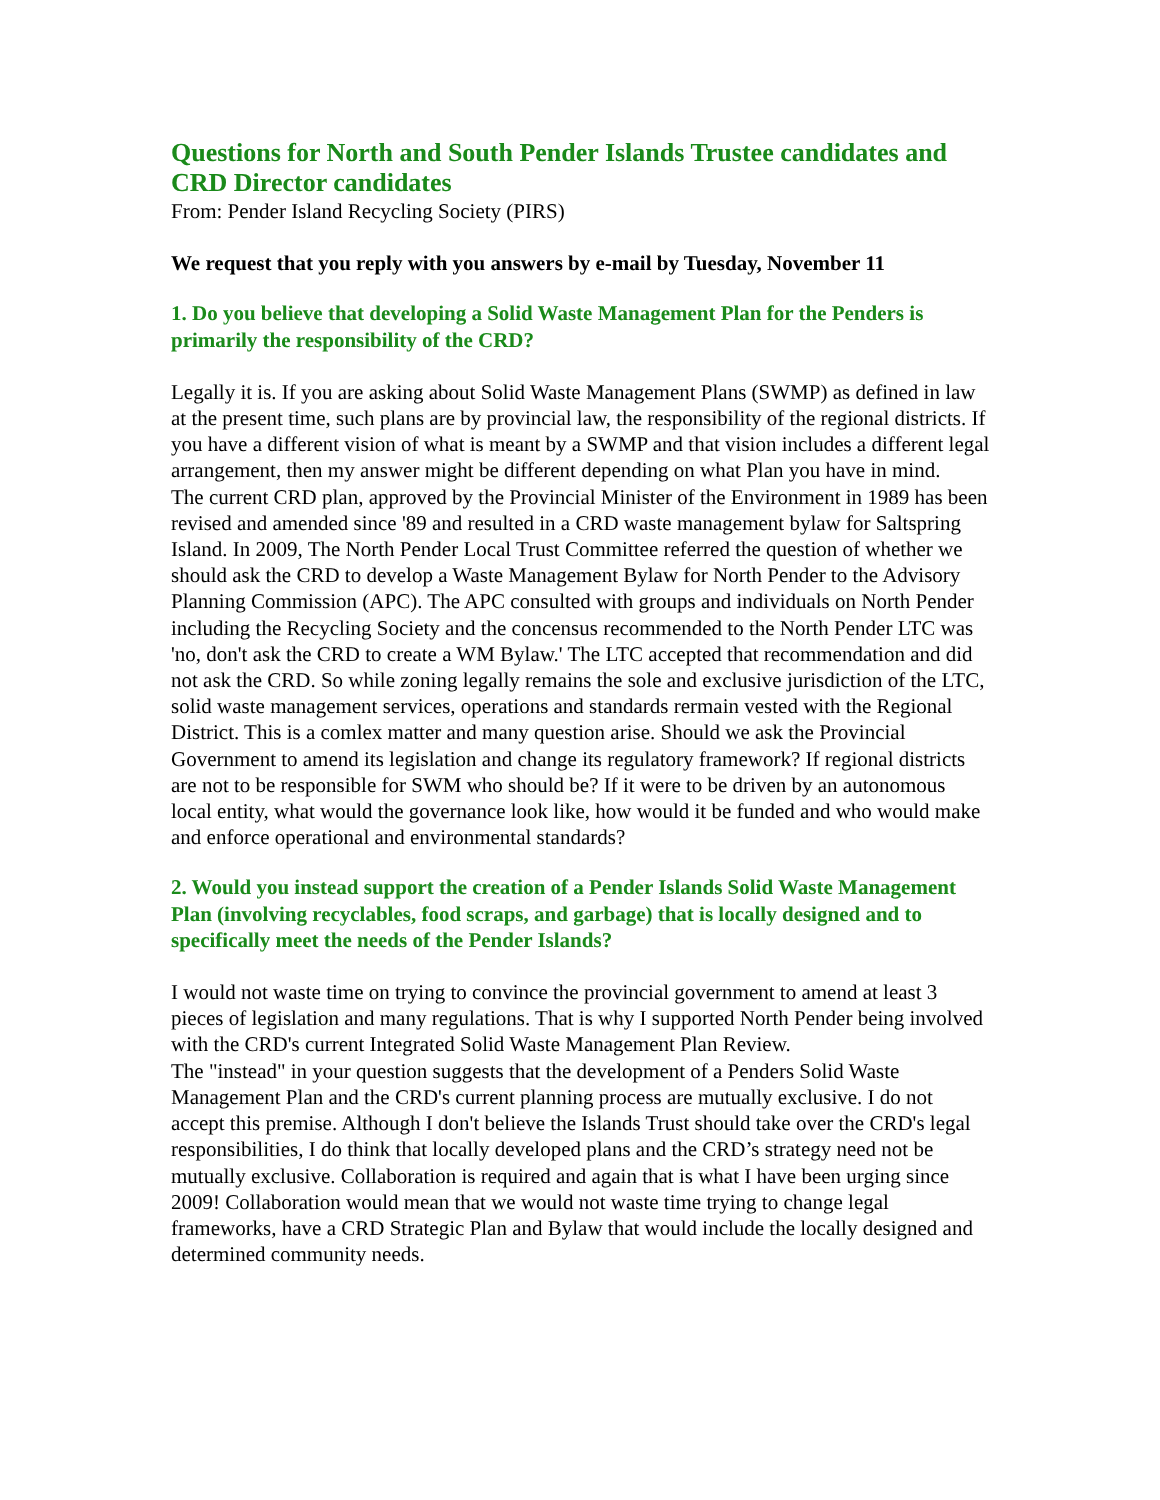Questions for North and South Pender Islands Trustee candidates and CRD Director candidates
From: Pender Island Recycling Society (PIRS)
We request that you reply with you answers by e-mail by Tuesday, November 11
1. Do you believe that developing a Solid Waste Management Plan for the Penders is primarily the responsibility of the CRD?
Legally it is. If you are asking about Solid Waste Management Plans (SWMP) as defined in law at the present time, such plans are by provincial law, the responsibility of the regional districts. If you have a different vision of what is meant by a SWMP and that vision includes a different legal arrangement, then my answer might be different depending on what Plan you have in mind.
The current CRD plan, approved by the Provincial Minister of the Environment in 1989 has been revised and amended since '89 and resulted in a CRD waste management bylaw for Saltspring Island. In 2009, The North Pender Local Trust Committee referred the question of whether we should ask the CRD to develop a Waste Management Bylaw for North Pender to the Advisory Planning Commission (APC). The APC consulted with groups and individuals on North Pender including the Recycling Society and the concensus recommended to the North Pender LTC was 'no, don't ask the CRD to create a WM Bylaw.' The LTC accepted that recommendation and did not ask the CRD. So while zoning legally remains the sole and exclusive jurisdiction of the LTC, solid waste management services, operations and standards rermain vested with the Regional District. This is a comlex matter and many question arise. Should we ask the Provincial Government to amend its legislation and change its regulatory framework? If regional districts are not to be responsible for SWM who should be? If it were to be driven by an autonomous local entity, what would the governance look like, how would it be funded and who would make and enforce operational and environmental standards?
2. Would you instead support the creation of a Pender Islands Solid Waste Management Plan (involving recyclables, food scraps, and garbage) that is locally designed and to specifically meet the needs of the Pender Islands?
I would not waste time on trying to convince the provincial government to amend at least 3 pieces of legislation and many regulations. That is why I supported North Pender being involved with the CRD's current Integrated Solid Waste Management Plan Review.
The "instead" in your question suggests that the development of a Penders Solid Waste Management Plan and the CRD's current planning process are mutually exclusive. I do not accept this premise. Although I don't believe the Islands Trust should take over the CRD's legal responsibilities, I do think that locally developed plans and the CRD’s strategy need not be mutually exclusive. Collaboration is required and again that is what I have been urging since 2009! Collaboration would mean that we would not waste time trying to change legal frameworks, have a CRD Strategic Plan and Bylaw that would include the locally designed and determined community needs.